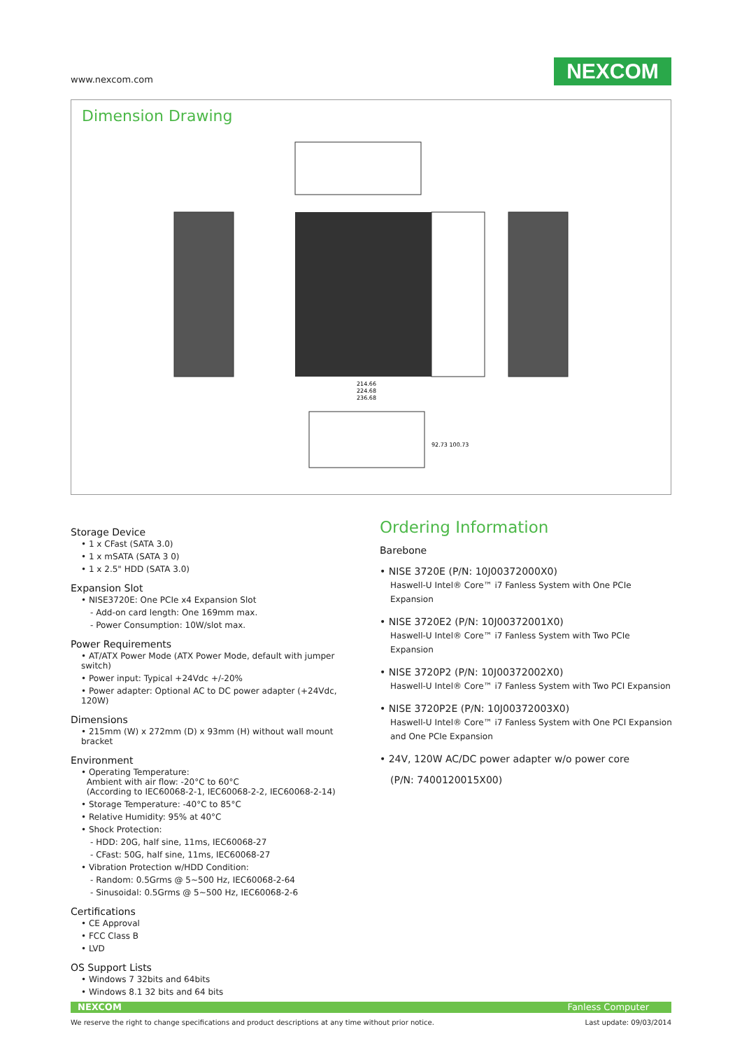www.nexcom.com NEXCOM
Dimension Drawing
214.66
224.68
236.68
92.73 100.73
Storage Device
• 1 x CFast (SATA 3.0)
• 1 x mSATA (SATA 3 0)
• 1 x 2.5" HDD (SATA 3.0)
Expansion Slot
• NISE3720E: One PCIe x4 Expansion Slot
- Add-on card length: One 169mm max.
- Power Consumption: 10W/slot max.
Power Requirements
• AT/ATX Power Mode (ATX Power Mode, default with jumper switch)
• Power input: Typical +24Vdc +/-20%
• Power adapter: Optional AC to DC power adapter (+24Vdc, 120W)
Dimensions
• 215mm (W) x 272mm (D) x 93mm (H) without wall mount bracket
Environment
• Operating Temperature:
Ambient with air flow: -20°C to 60°C
(According to IEC60068-2-1, IEC60068-2-2, IEC60068-2-14)
• Storage Temperature: -40°C to 85°C
• Relative Humidity: 95% at 40°C
• Shock Protection:
- HDD: 20G, half sine, 11ms, IEC60068-27
- CFast: 50G, half sine, 11ms, IEC60068-27
• Vibration Protection w/HDD Condition:
- Random: 0.5Grms @ 5~500 Hz, IEC60068-2-64
- Sinusoidal: 0.5Grms @ 5~500 Hz, IEC60068-2-6
Certifications
• CE Approval
• FCC Class B
• LVD
OS Support Lists
• Windows 7 32bits and 64bits
• Windows 8.1 32 bits and 64 bits
Ordering Information
Barebone
• NISE 3720E (P/N: 10J00372000X0)
Haswell-U Intel® Core™ i7 Fanless System with One PCIe Expansion
• NISE 3720E2 (P/N: 10J00372001X0)
Haswell-U Intel® Core™ i7 Fanless System with Two PCIe Expansion
• NISE 3720P2 (P/N: 10J00372002X0)
Haswell-U Intel® Core™ i7 Fanless System with Two PCI Expansion
• NISE 3720P2E (P/N: 10J00372003X0)
Haswell-U Intel® Core™ i7 Fanless System with One PCI Expansion
and One PCIe Expansion
• 24V, 120W AC/DC power adapter w/o power core
(P/N: 7400120015X00)
NEXCOM Fanless Computer
We reserve the right to change specifications and product descriptions at any time without prior notice. Last update: 09/03/2014